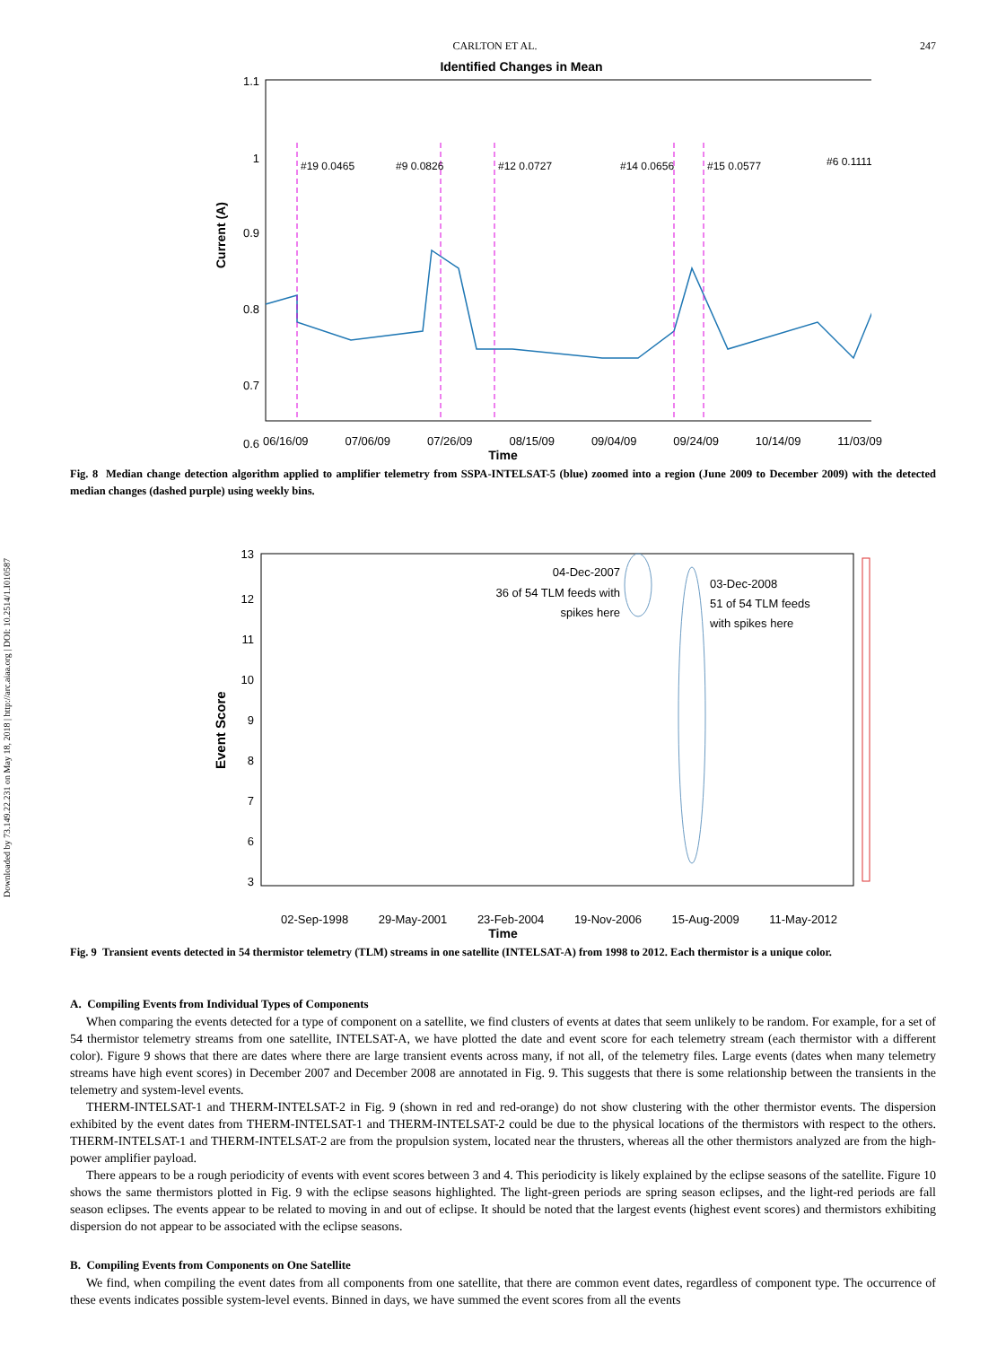Downloaded by 73.149.22.231 on May 18, 2018 | http://arc.aiaa.org | DOI: 10.2514/1.I010587
CARLTON ET AL. 247
Identified Changes in Mean
1.1
1
0.9
0.8
0.7
0.6
Current (A)
#19 0.0465
#9 0.0826
#12 0.0727
#14 0.0656
#15 0.0577
#6 0.1111
06/16/09 07/06/09 07/26/09 08/15/09 09/04/09 09/24/09 10/14/09 11/03/09
Time
Fig. 8 Median change detection algorithm applied to amplifier telemetry from SSPA-INTELSAT-5 (blue) zoomed into a region (June 2009 to December 2009) with the detected median changes (dashed purple) using weekly bins.
13
12
11
10
9
8
7
6
3
Event Score
04-Dec-2007
36 of 54 TLM feeds with
spikes here
03-Dec-2008
51 of 54 TLM feeds
with spikes here
02-Sep-1998 29-May-2001 23-Feb-2004 19-Nov-2006 15-Aug-2009 11-May-2012
Time
Fig. 9 Transient events detected in 54 thermistor telemetry (TLM) streams in one satellite (INTELSAT-A) from 1998 to 2012. Each thermistor is a unique color.
A. Compiling Events from Individual Types of Components
When comparing the events detected for a type of component on a satellite, we find clusters of events at dates that seem unlikely to be random. For example, for a set of 54 thermistor telemetry streams from one satellite, INTELSAT-A, we have plotted the date and event score for each telemetry stream (each thermistor with a different color). Figure 9 shows that there are dates where there are large transient events across many, if not all, of the telemetry files. Large events (dates when many telemetry streams have high event scores) in December 2007 and December 2008 are annotated in Fig. 9. This suggests that there is some relationship between the transients in the telemetry and system-level events.
THERM-INTELSAT-1 and THERM-INTELSAT-2 in Fig. 9 (shown in red and red-orange) do not show clustering with the other thermistor events. The dispersion exhibited by the event dates from THERM-INTELSAT-1 and THERM-INTELSAT-2 could be due to the physical locations of the thermistors with respect to the others. THERM-INTELSAT-1 and THERM-INTELSAT-2 are from the propulsion system, located near the thrusters, whereas all the other thermistors analyzed are from the high-power amplifier payload.
There appears to be a rough periodicity of events with event scores between 3 and 4. This periodicity is likely explained by the eclipse seasons of the satellite. Figure 10 shows the same thermistors plotted in Fig. 9 with the eclipse seasons highlighted. The light-green periods are spring season eclipses, and the light-red periods are fall season eclipses. The events appear to be related to moving in and out of eclipse. It should be noted that the largest events (highest event scores) and thermistors exhibiting dispersion do not appear to be associated with the eclipse seasons.
B. Compiling Events from Components on One Satellite
We find, when compiling the event dates from all components from one satellite, that there are common event dates, regardless of component type. The occurrence of these events indicates possible system-level events. Binned in days, we have summed the event scores from all the events